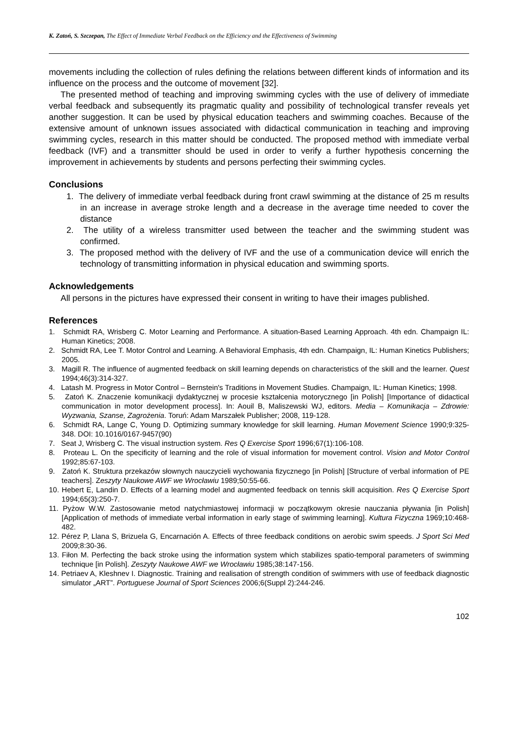K. Zatoń, S. Szczepan, The Effect of Immediate Verbal Feedback on the Efficiency and the Effectiveness of Swimming
movements including the collection of rules defining the relations between different kinds of information and its influence on the process and the outcome of movement [32].
The presented method of teaching and improving swimming cycles with the use of delivery of immediate verbal feedback and subsequently its pragmatic quality and possibility of technological transfer reveals yet another suggestion. It can be used by physical education teachers and swimming coaches. Because of the extensive amount of unknown issues associated with didactical communication in teaching and improving swimming cycles, research in this matter should be conducted. The proposed method with immediate verbal feedback (IVF) and a transmitter should be used in order to verify a further hypothesis concerning the improvement in achievements by students and persons perfecting their swimming cycles.
Conclusions
1. The delivery of immediate verbal feedback during front crawl swimming at the distance of 25 m results in an increase in average stroke length and a decrease in the average time needed to cover the distance
2. The utility of a wireless transmitter used between the teacher and the swimming student was confirmed.
3. The proposed method with the delivery of IVF and the use of a communication device will enrich the technology of transmitting information in physical education and swimming sports.
Acknowledgements
All persons in the pictures have expressed their consent in writing to have their images published.
References
1. Schmidt RA, Wrisberg C. Motor Learning and Performance. A situation-Based Learning Approach. 4th edn. Champaign IL: Human Kinetics; 2008.
2. Schmidt RA, Lee T. Motor Control and Learning. A Behavioral Emphasis, 4th edn. Champaign, IL: Human Kinetics Publishers; 2005.
3. Magill R. The influence of augmented feedback on skill learning depends on characteristics of the skill and the learner. Quest 1994;46(3):314-327.
4. Latash M. Progress in Motor Control – Bernstein's Traditions in Movement Studies. Champaign, IL: Human Kinetics; 1998.
5. Zatoń K. Znaczenie komunikacji dydaktycznej w procesie kształcenia motorycznego [in Polish] [Importance of didactical communication in motor development process]. In: Aouil B, Maliszewski WJ, editors. Media – Komunikacja – Zdrowie: Wyzwania, Szanse, Zagrożenia. Toruń: Adam Marszałek Publisher; 2008, 119-128.
6. Schmidt RA, Lange C, Young D. Optimizing summary knowledge for skill learning. Human Movement Science 1990;9:325-348. DOI: 10.1016/0167-9457(90)
7. Seat J, Wrisberg C. The visual instruction system. Res Q Exercise Sport 1996;67(1):106-108.
8. Proteau L. On the specificity of learning and the role of visual information for movement control. Vision and Motor Control 1992;85:67-103.
9. Zatoń K. Struktura przekazów słownych nauczycieli wychowania fizycznego [in Polish] [Structure of verbal information of PE teachers]. Zeszyty Naukowe AWF we Wrocławiu 1989;50:55-66.
10. Hebert E, Landin D. Effects of a learning model and augmented feedback on tennis skill acquisition. Res Q Exercise Sport 1994;65(3):250-7.
11. Pyżow W.W. Zastosowanie metod natychmiastowej informacji w początkowym okresie nauczania pływania [in Polish] [Application of methods of immediate verbal information in early stage of swimming learning]. Kultura Fizyczna 1969;10:468-482.
12. Pérez P, Llana S, Brizuela G, Encarnación A. Effects of three feedback conditions on aerobic swim speeds. J Sport Sci Med 2009;8:30-36.
13. Fiłon M. Perfecting the back stroke using the information system which stabilizes spatio-temporal parameters of swimming technique [in Polish]. Zeszyty Naukowe AWF we Wrocławiu 1985;38:147-156.
14. Petriaev A, Kleshnev I. Diagnostic. Training and realisation of strength condition of swimmers with use of feedback diagnostic simulator „ART”. Portuguese Journal of Sport Sciences 2006;6(Suppl 2):244-246.
102